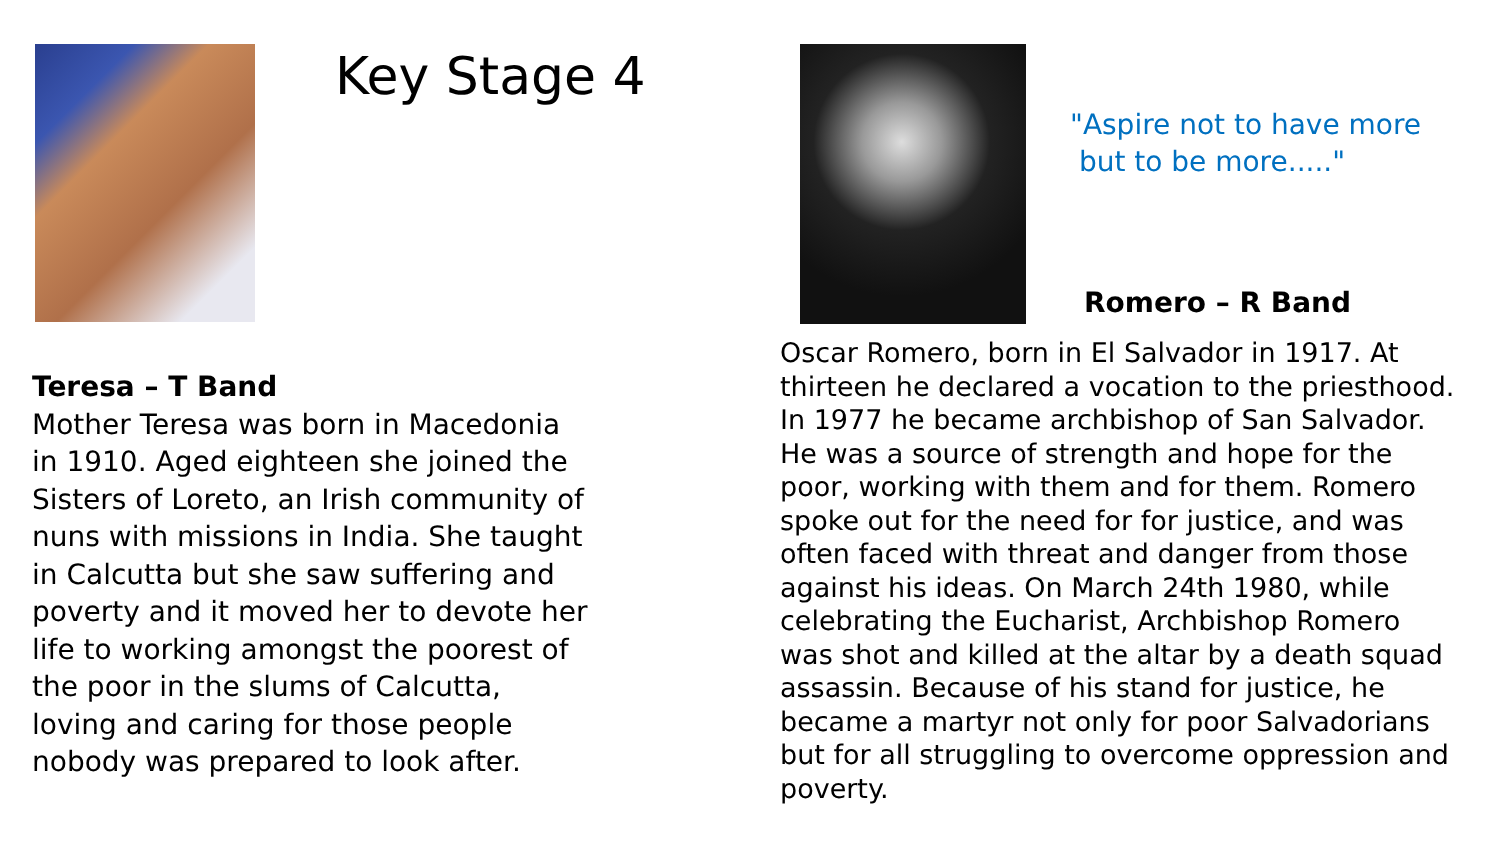Key Stage 4
Teresa – T Band
Mother Teresa was born in Macedonia in 1910. Aged eighteen she joined the Sisters of Loreto, an Irish community of nuns with missions in India. She taught in Calcutta but she saw suffering and poverty and it moved her to devote her life to working amongst the poorest of the poor in the slums of Calcutta, loving and caring for those people nobody was prepared to look after.
"Aspire not to have more
but to be more....."
Romero – R Band
Oscar Romero, born in El Salvador in 1917. At thirteen he declared a vocation to the priesthood. In 1977 he became archbishop of San Salvador. He was a source of strength and hope for the poor, working with them and for them. Romero spoke out for the need for for justice, and was often faced with threat and danger from those against his ideas. On March 24th 1980, while celebrating the Eucharist, Archbishop Romero was shot and killed at the altar by a death squad assassin. Because of his stand for justice, he became a martyr not only for poor Salvadorians but for all struggling to overcome oppression and poverty.